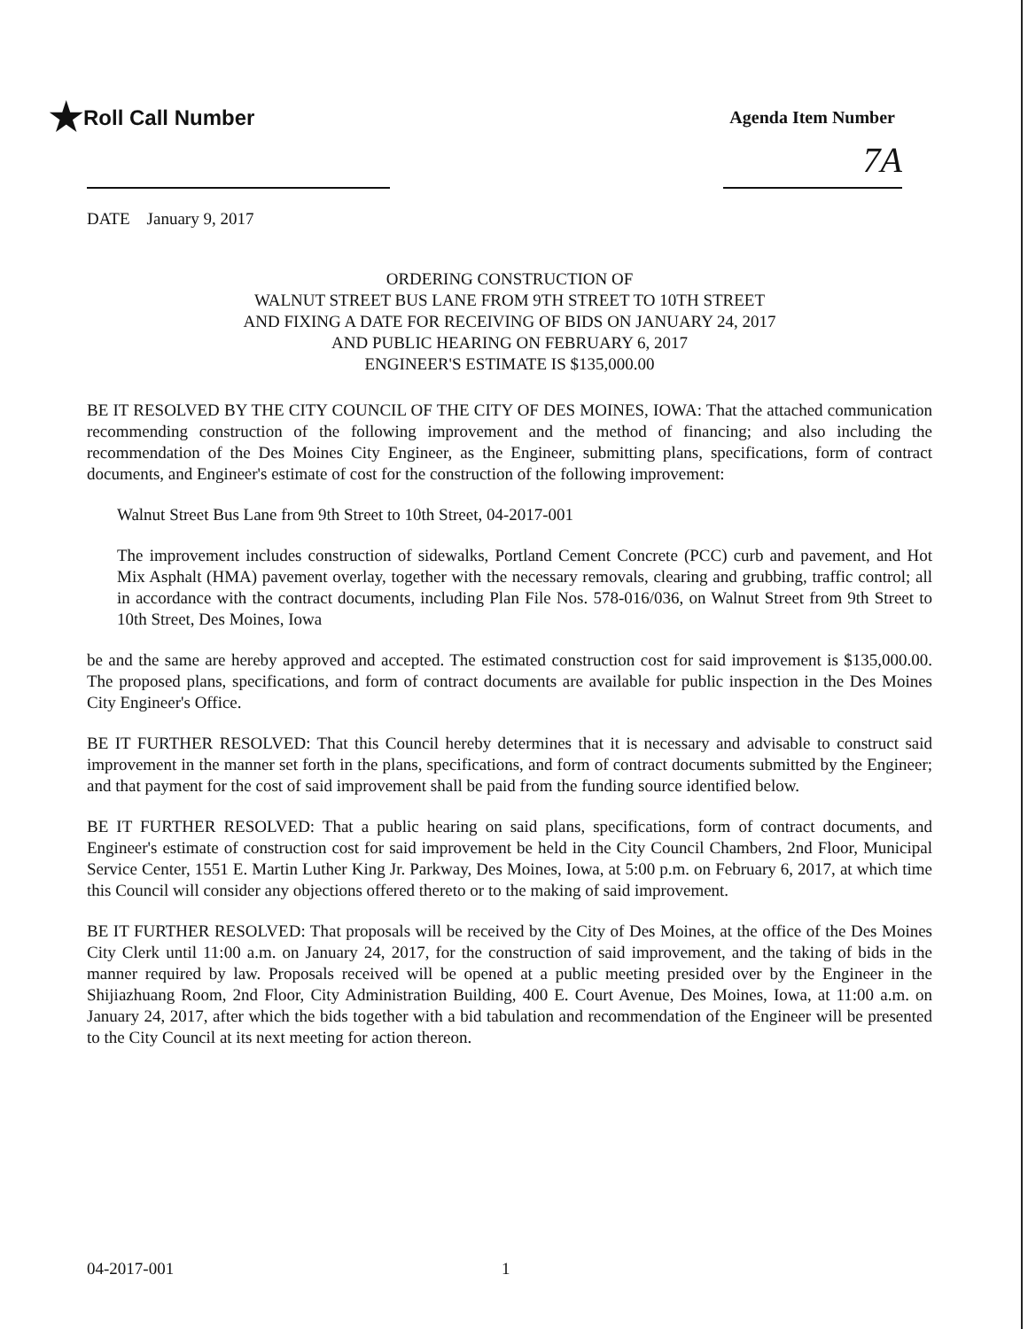★Roll Call Number
Agenda Item Number
7A
DATE January 9, 2017
ORDERING CONSTRUCTION OF
WALNUT STREET BUS LANE FROM 9TH STREET TO 10TH STREET
AND FIXING A DATE FOR RECEIVING OF BIDS ON JANUARY 24, 2017
AND PUBLIC HEARING ON FEBRUARY 6, 2017
ENGINEER'S ESTIMATE IS $135,000.00
BE IT RESOLVED BY THE CITY COUNCIL OF THE CITY OF DES MOINES, IOWA: That the attached communication recommending construction of the following improvement and the method of financing; and also including the recommendation of the Des Moines City Engineer, as the Engineer, submitting plans, specifications, form of contract documents, and Engineer's estimate of cost for the construction of the following improvement:
Walnut Street Bus Lane from 9th Street to 10th Street, 04-2017-001
The improvement includes construction of sidewalks, Portland Cement Concrete (PCC) curb and pavement, and Hot Mix Asphalt (HMA) pavement overlay, together with the necessary removals, clearing and grubbing, traffic control; all in accordance with the contract documents, including Plan File Nos. 578-016/036, on Walnut Street from 9th Street to 10th Street, Des Moines, Iowa
be and the same are hereby approved and accepted. The estimated construction cost for said improvement is $135,000.00. The proposed plans, specifications, and form of contract documents are available for public inspection in the Des Moines City Engineer's Office.
BE IT FURTHER RESOLVED: That this Council hereby determines that it is necessary and advisable to construct said improvement in the manner set forth in the plans, specifications, and form of contract documents submitted by the Engineer; and that payment for the cost of said improvement shall be paid from the funding source identified below.
BE IT FURTHER RESOLVED: That a public hearing on said plans, specifications, form of contract documents, and Engineer's estimate of construction cost for said improvement be held in the City Council Chambers, 2nd Floor, Municipal Service Center, 1551 E. Martin Luther King Jr. Parkway, Des Moines, Iowa, at 5:00 p.m. on February 6, 2017, at which time this Council will consider any objections offered thereto or to the making of said improvement.
BE IT FURTHER RESOLVED: That proposals will be received by the City of Des Moines, at the office of the Des Moines City Clerk until 11:00 a.m. on January 24, 2017, for the construction of said improvement, and the taking of bids in the manner required by law. Proposals received will be opened at a public meeting presided over by the Engineer in the Shijiazhuang Room, 2nd Floor, City Administration Building, 400 E. Court Avenue, Des Moines, Iowa, at 11:00 a.m. on January 24, 2017, after which the bids together with a bid tabulation and recommendation of the Engineer will be presented to the City Council at its next meeting for action thereon.
04-2017-001 1